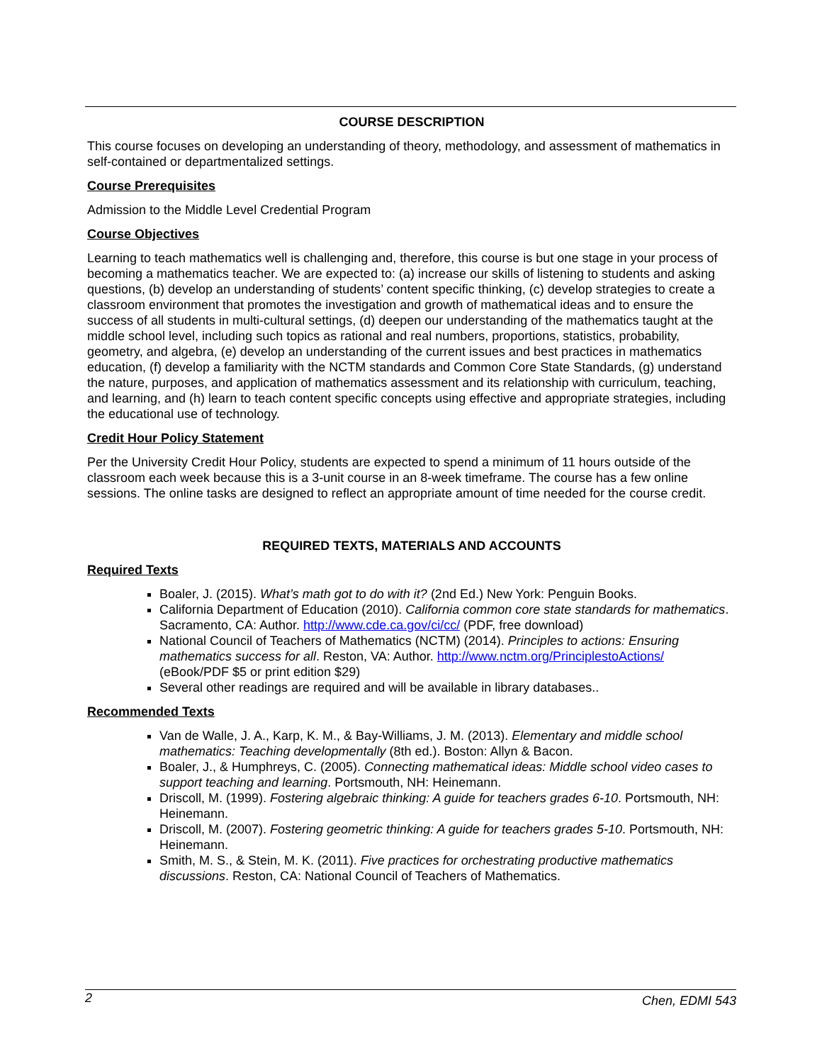COURSE DESCRIPTION
This course focuses on developing an understanding of theory, methodology, and assessment of mathematics in self-contained or departmentalized settings.
Course Prerequisites
Admission to the Middle Level Credential Program
Course Objectives
Learning to teach mathematics well is challenging and, therefore, this course is but one stage in your process of becoming a mathematics teacher. We are expected to: (a) increase our skills of listening to students and asking questions, (b) develop an understanding of students’ content specific thinking, (c) develop strategies to create a classroom environment that promotes the investigation and growth of mathematical ideas and to ensure the success of all students in multi-cultural settings, (d) deepen our understanding of the mathematics taught at the middle school level, including such topics as rational and real numbers, proportions, statistics, probability, geometry, and algebra, (e) develop an understanding of the current issues and best practices in mathematics education, (f) develop a familiarity with the NCTM standards and Common Core State Standards, (g) understand the nature, purposes, and application of mathematics assessment and its relationship with curriculum, teaching, and learning, and (h) learn to teach content specific concepts using effective and appropriate strategies, including the educational use of technology.
Credit Hour Policy Statement
Per the University Credit Hour Policy, students are expected to spend a minimum of 11 hours outside of the classroom each week because this is a 3-unit course in an 8-week timeframe. The course has a few online sessions. The online tasks are designed to reflect an appropriate amount of time needed for the course credit.
REQUIRED TEXTS, MATERIALS AND ACCOUNTS
Required Texts
Boaler, J. (2015). What’s math got to do with it? (2nd Ed.) New York: Penguin Books.
California Department of Education (2010). California common core state standards for mathematics. Sacramento, CA: Author. http://www.cde.ca.gov/ci/cc/ (PDF, free download)
National Council of Teachers of Mathematics (NCTM) (2014). Principles to actions: Ensuring mathematics success for all. Reston, VA: Author. http://www.nctm.org/PrinciplestoActions/ (eBook/PDF $5 or print edition $29)
Several other readings are required and will be available in library databases..
Recommended Texts
Van de Walle, J. A., Karp, K. M., & Bay-Williams, J. M. (2013). Elementary and middle school mathematics: Teaching developmentally (8th ed.). Boston: Allyn & Bacon.
Boaler, J., & Humphreys, C. (2005). Connecting mathematical ideas: Middle school video cases to support teaching and learning. Portsmouth, NH: Heinemann.
Driscoll, M. (1999). Fostering algebraic thinking: A guide for teachers grades 6-10. Portsmouth, NH: Heinemann.
Driscoll, M. (2007). Fostering geometric thinking: A guide for teachers grades 5-10. Portsmouth, NH: Heinemann.
Smith, M. S., & Stein, M. K. (2011). Five practices for orchestrating productive mathematics discussions. Reston, CA: National Council of Teachers of Mathematics.
2 Chen, EDMI 543